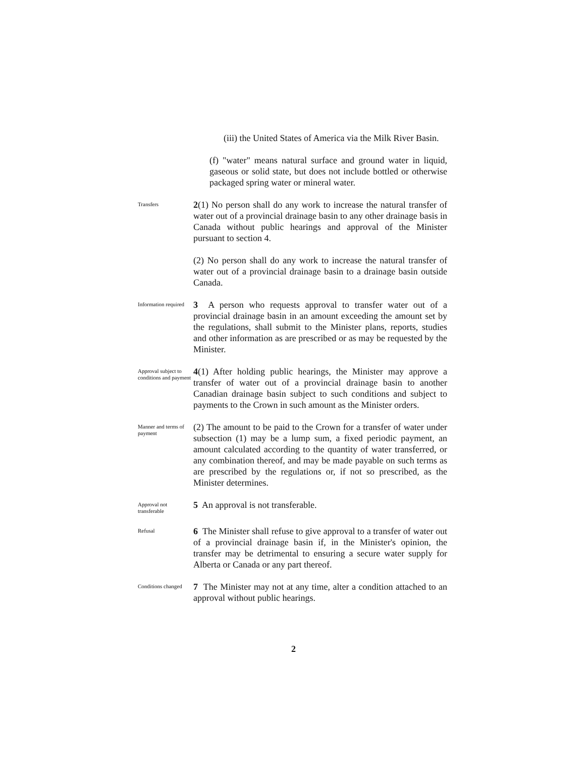(iii) the United States of America via the Milk River Basin.
(f) "water" means natural surface and ground water in liquid, gaseous or solid state, but does not include bottled or otherwise packaged spring water or mineral water.
Transfers
2(1) No person shall do any work to increase the natural transfer of water out of a provincial drainage basin to any other drainage basis in Canada without public hearings and approval of the Minister pursuant to section 4.
(2) No person shall do any work to increase the natural transfer of water out of a provincial drainage basin to a drainage basin outside Canada.
Information required
3 A person who requests approval to transfer water out of a provincial drainage basin in an amount exceeding the amount set by the regulations, shall submit to the Minister plans, reports, studies and other information as are prescribed or as may be requested by the Minister.
Approval subject to conditions and payment
4(1) After holding public hearings, the Minister may approve a transfer of water out of a provincial drainage basin to another Canadian drainage basin subject to such conditions and subject to payments to the Crown in such amount as the Minister orders.
Manner and terms of payment
(2) The amount to be paid to the Crown for a transfer of water under subsection (1) may be a lump sum, a fixed periodic payment, an amount calculated according to the quantity of water transferred, or any combination thereof, and may be made payable on such terms as are prescribed by the regulations or, if not so prescribed, as the Minister determines.
Approval not transferable
5 An approval is not transferable.
Refusal
6 The Minister shall refuse to give approval to a transfer of water out of a provincial drainage basin if, in the Minister's opinion, the transfer may be detrimental to ensuring a secure water supply for Alberta or Canada or any part thereof.
Conditions changed
7 The Minister may not at any time, alter a condition attached to an approval without public hearings.
2